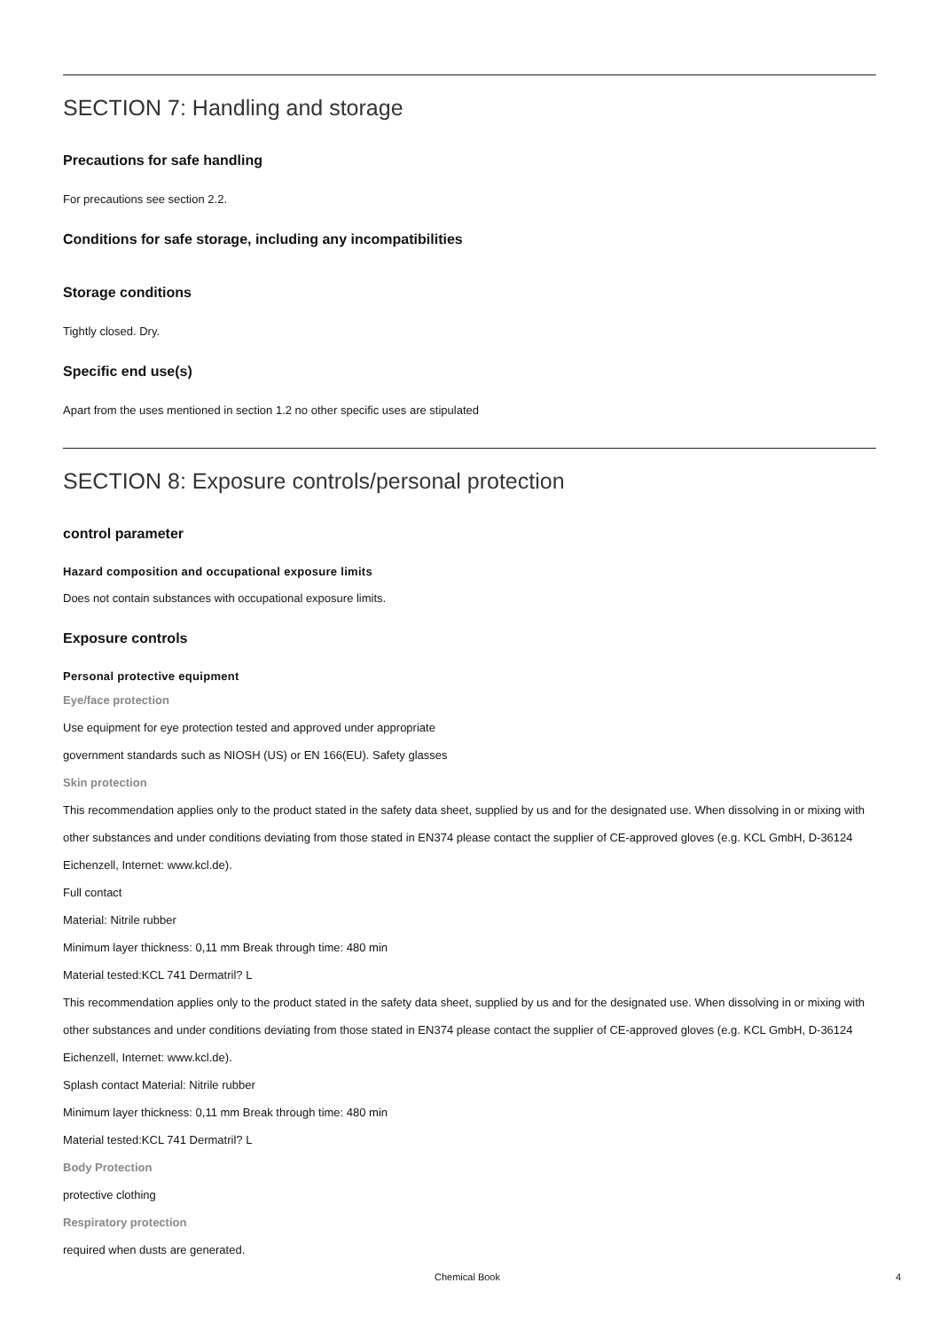SECTION 7: Handling and storage
Precautions for safe handling
For precautions see section 2.2.
Conditions for safe storage, including any incompatibilities
Storage conditions
Tightly closed. Dry.
Specific end use(s)
Apart from the uses mentioned in section 1.2 no other specific uses are stipulated
SECTION 8: Exposure controls/personal protection
control parameter
Hazard composition and occupational exposure limits
Does not contain substances with occupational exposure limits.
Exposure controls
Personal protective equipment
Eye/face protection
Use equipment for eye protection tested and approved under appropriate
government standards such as NIOSH (US) or EN 166(EU). Safety glasses
Skin protection
This recommendation applies only to the product stated in the safety data sheet, supplied by us and for the designated use. When dissolving in or mixing with other substances and under conditions deviating from those stated in EN374 please contact the supplier of CE-approved gloves (e.g. KCL GmbH, D-36124 Eichenzell, Internet: www.kcl.de).
Full contact
Material: Nitrile rubber
Minimum layer thickness: 0,11 mm Break through time: 480 min
Material tested:KCL 741 Dermatril? L
This recommendation applies only to the product stated in the safety data sheet, supplied by us and for the designated use. When dissolving in or mixing with other substances and under conditions deviating from those stated in EN374 please contact the supplier of CE-approved gloves (e.g. KCL GmbH, D-36124 Eichenzell, Internet: www.kcl.de).
Splash contact Material: Nitrile rubber
Minimum layer thickness: 0,11 mm Break through time: 480 min
Material tested:KCL 741 Dermatril? L
Body Protection
protective clothing
Respiratory protection
required when dusts are generated.
Chemical Book 4